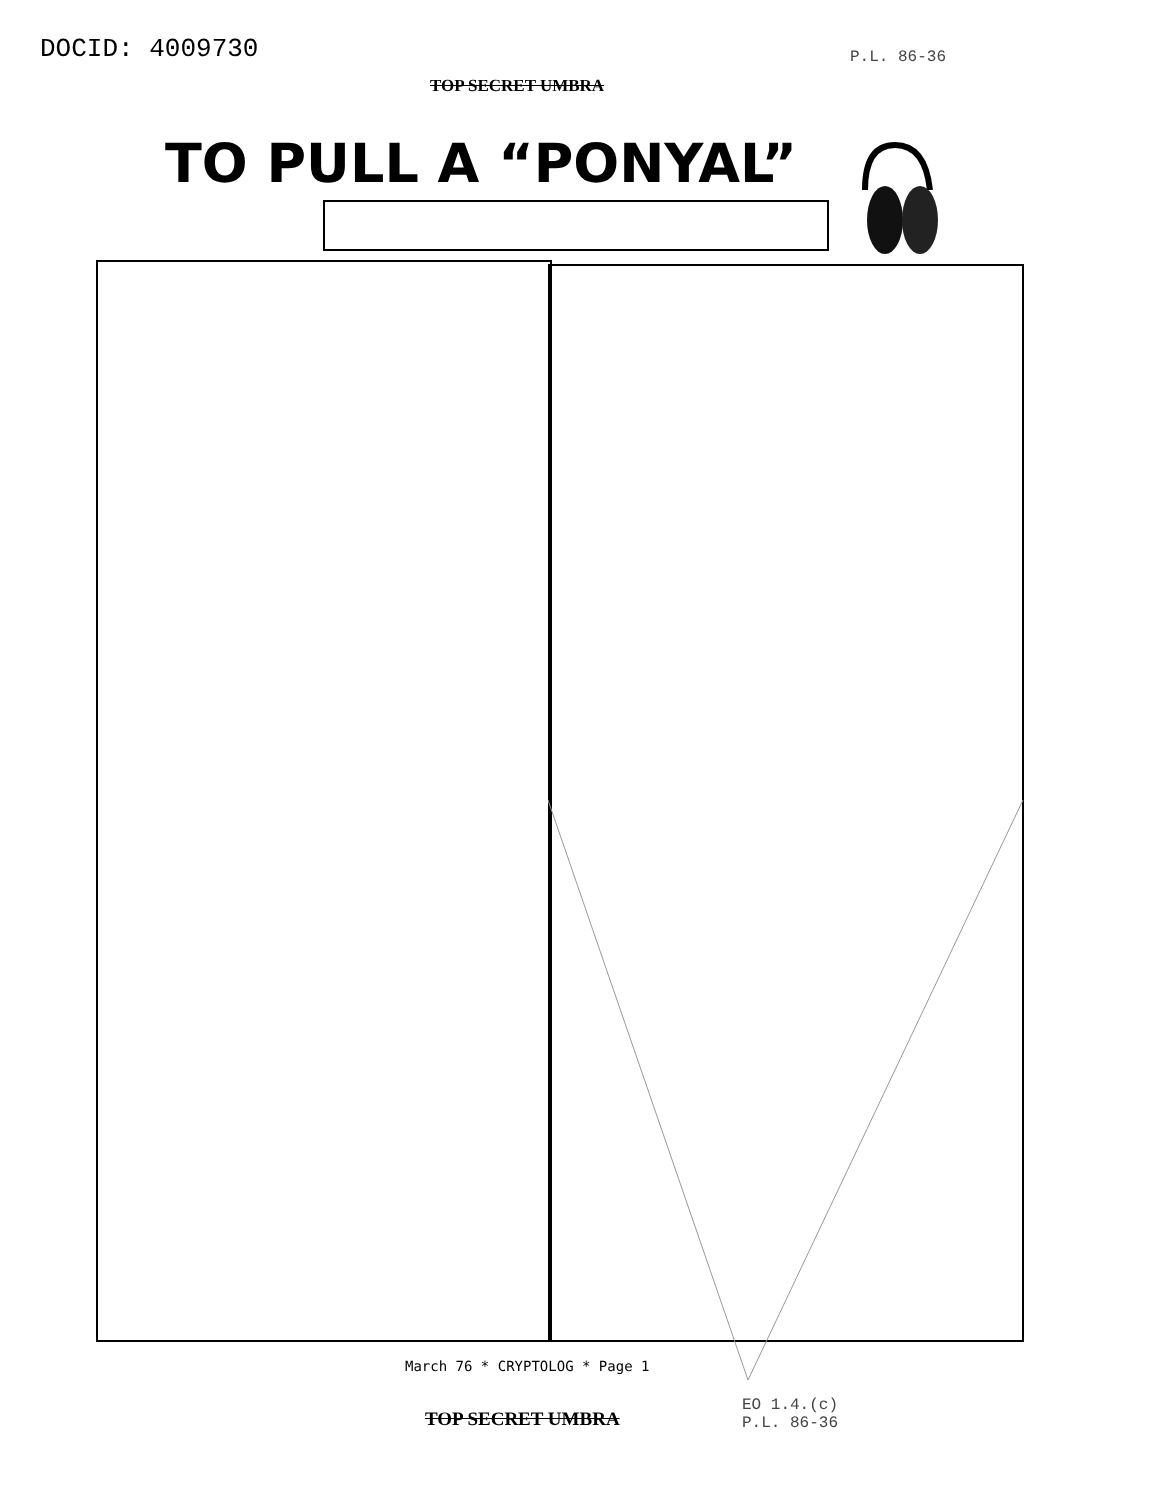DOCID: 4009730 P.L. 86-36
TOP SECRET UMBRA
TO PULL A “PONYAL”
March 76 * CRYPTOLOG * Page 1
EO 1.4.(c)
P.L. 86-36
TOP SECRET UMBRA